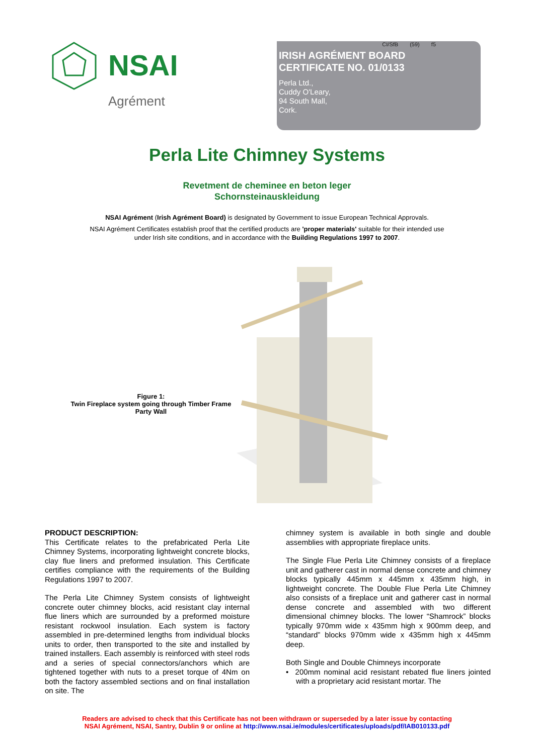NSAI
Agrément
CI/SfB (59) f5
IRISH AGRÉMENT BOARD
CERTIFICATE NO. 01/0133
Perla Ltd.,
Cuddy O'Leary,
94 South Mall,
Cork.
Perla Lite Chimney Systems
Revetment de cheminee en beton leger
Schornsteinauskleidung
NSAI Agrément (Irish Agrément Board) is designated by Government to issue European Technical Approvals.
NSAI Agrément Certificates establish proof that the certified products are 'proper materials' suitable for their intended use under Irish site conditions, and in accordance with the Building Regulations 1997 to 2007.
Figure 1:
Twin Fireplace system going through Timber Frame Party Wall
PRODUCT DESCRIPTION:
This Certificate relates to the prefabricated Perla Lite Chimney Systems, incorporating lightweight concrete blocks, clay flue liners and preformed insulation. This Certificate certifies compliance with the requirements of the Building Regulations 1997 to 2007.
The Perla Lite Chimney System consists of lightweight concrete outer chimney blocks, acid resistant clay internal flue liners which are surrounded by a preformed moisture resistant rockwool insulation. Each system is factory assembled in pre-determined lengths from individual blocks units to order, then transported to the site and installed by trained installers. Each assembly is reinforced with steel rods and a series of special connectors/anchors which are tightened together with nuts to a preset torque of 4Nm on both the factory assembled sections and on final installation on site. The
chimney system is available in both single and double assemblies with appropriate fireplace units.
The Single Flue Perla Lite Chimney consists of a fireplace unit and gatherer cast in normal dense concrete and chimney blocks typically 445mm x 445mm x 435mm high, in lightweight concrete. The Double Flue Perla Lite Chimney also consists of a fireplace unit and gatherer cast in normal dense concrete and assembled with two different dimensional chimney blocks. The lower “Shamrock” blocks typically 970mm wide x 435mm high x 900mm deep, and “standard” blocks 970mm wide x 435mm high x 445mm deep.
Both Single and Double Chimneys incorporate
• 200mm nominal acid resistant rebated flue liners jointed with a proprietary acid resistant mortar. The
Readers are advised to check that this Certificate has not been withdrawn or superseded by a later issue by contacting
NSAI Agrément, NSAI, Santry, Dublin 9 or online at http://www.nsai.ie/modules/certificates/uploads/pdf/IAB010133.pdf